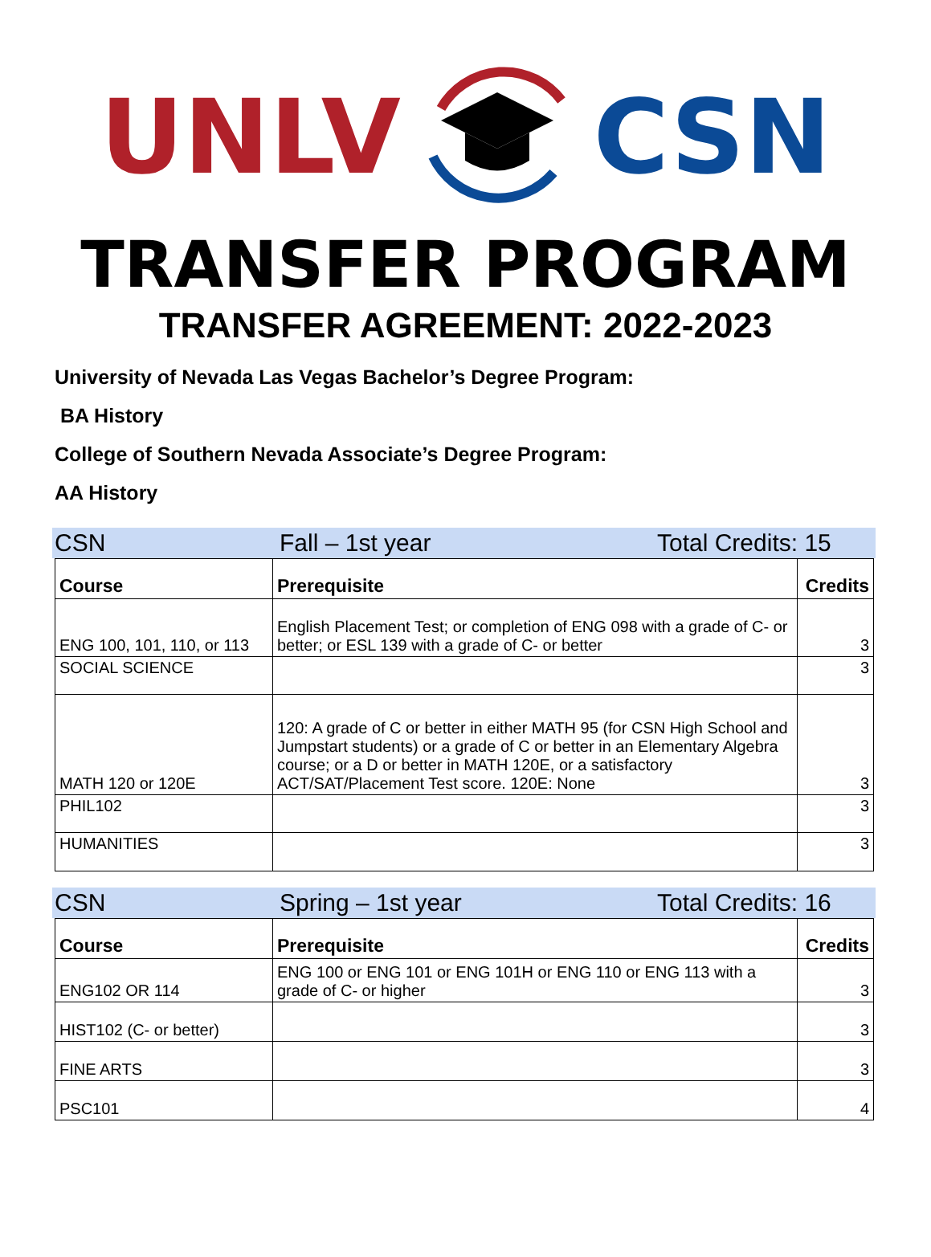UNLV CSN
TRANSFER PROGRAM
TRANSFER AGREEMENT: 2022-2023
University of Nevada Las Vegas Bachelor’s Degree Program:
BA History
College of Southern Nevada Associate’s Degree Program:
AA History
CSN Fall – 1st year Total Credits: 15
| Course | Prerequisite | Credits |
| --- | --- | --- |
| ENG 100, 101, 110, or 113 | English Placement Test; or completion of ENG 098 with a grade of C- or better; or ESL 139 with a grade of C- or better | 3 |
| SOCIAL SCIENCE | | 3 |
| MATH 120 or 120E | 120: A grade of C or better in either MATH 95 (for CSN High School and Jumpstart students) or a grade of C or better in an Elementary Algebra course; or a D or better in MATH 120E, or a satisfactory ACT/SAT/Placement Test score. 120E: None | 3 |
| PHIL102 | | 3 |
| HUMANITIES | | 3 |
CSN Spring – 1st year Total Credits: 16
| Course | Prerequisite | Credits |
| --- | --- | --- |
| ENG102 OR 114 | ENG 100 or ENG 101 or ENG 101H or ENG 110 or ENG 113 with a grade of C- or higher | 3 |
| HIST102 (C- or better) | | 3 |
| FINE ARTS | | 3 |
| PSC101 | | 4 |